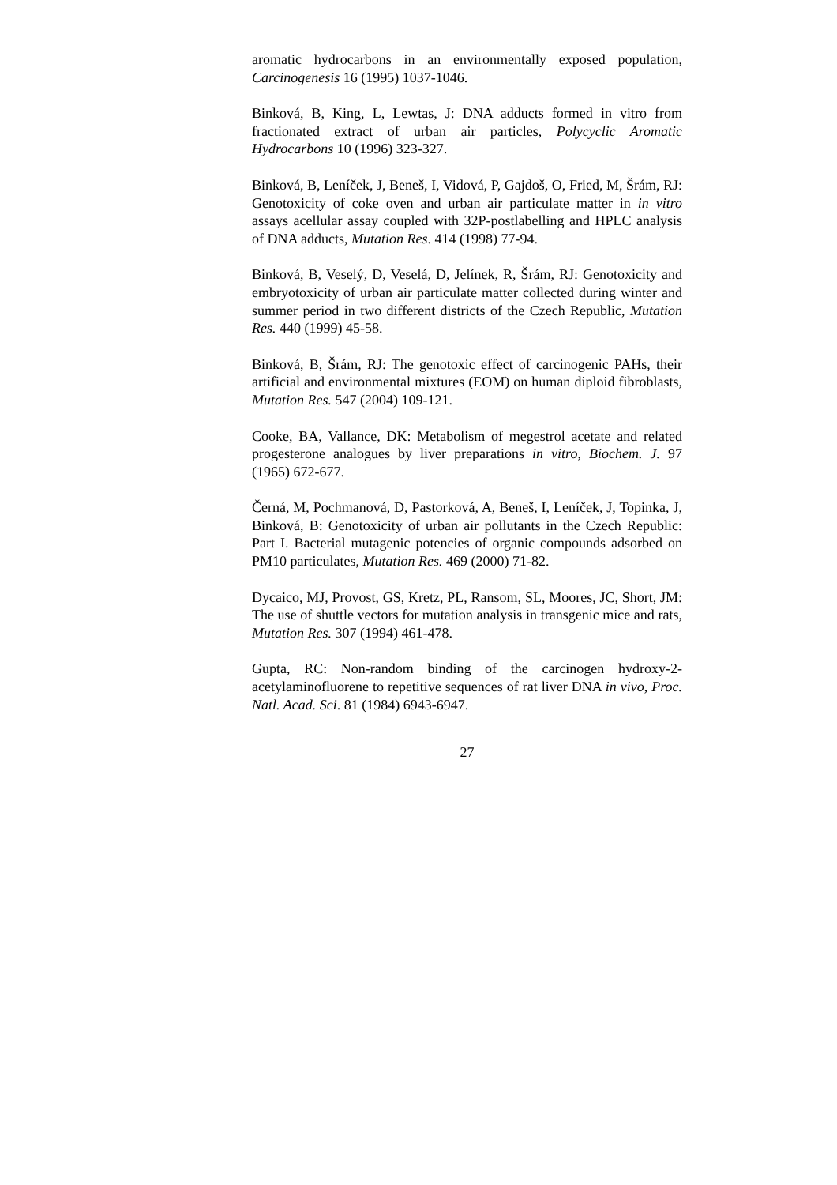aromatic hydrocarbons in an environmentally exposed population, Carcinogenesis 16 (1995) 1037-1046.
Binková, B, King, L, Lewtas, J: DNA adducts formed in vitro from fractionated extract of urban air particles, Polycyclic Aromatic Hydrocarbons 10 (1996) 323-327.
Binková, B, Leníček, J, Beneš, I, Vidová, P, Gajdoš, O, Fried, M, Šrám, RJ: Genotoxicity of coke oven and urban air particulate matter in in vitro assays acellular assay coupled with 32P-postlabelling and HPLC analysis of DNA adducts, Mutation Res. 414 (1998) 77-94.
Binková, B, Veselý, D, Veselá, D, Jelínek, R, Šrám, RJ: Genotoxicity and embryotoxicity of urban air particulate matter collected during winter and summer period in two different districts of the Czech Republic, Mutation Res. 440 (1999) 45-58.
Binková, B, Šrám, RJ: The genotoxic effect of carcinogenic PAHs, their artificial and environmental mixtures (EOM) on human diploid fibroblasts, Mutation Res. 547 (2004) 109-121.
Cooke, BA, Vallance, DK: Metabolism of megestrol acetate and related progesterone analogues by liver preparations in vitro, Biochem. J. 97 (1965) 672-677.
Černá, M, Pochmanová, D, Pastorková, A, Beneš, I, Leníček, J, Topinka, J, Binková, B: Genotoxicity of urban air pollutants in the Czech Republic: Part I. Bacterial mutagenic potencies of organic compounds adsorbed on PM10 particulates, Mutation Res. 469 (2000) 71-82.
Dycaico, MJ, Provost, GS, Kretz, PL, Ransom, SL, Moores, JC, Short, JM: The use of shuttle vectors for mutation analysis in transgenic mice and rats, Mutation Res. 307 (1994) 461-478.
Gupta, RC: Non-random binding of the carcinogen hydroxy-2-acetylaminofluorene to repetitive sequences of rat liver DNA in vivo, Proc. Natl. Acad. Sci. 81 (1984) 6943-6947.
27